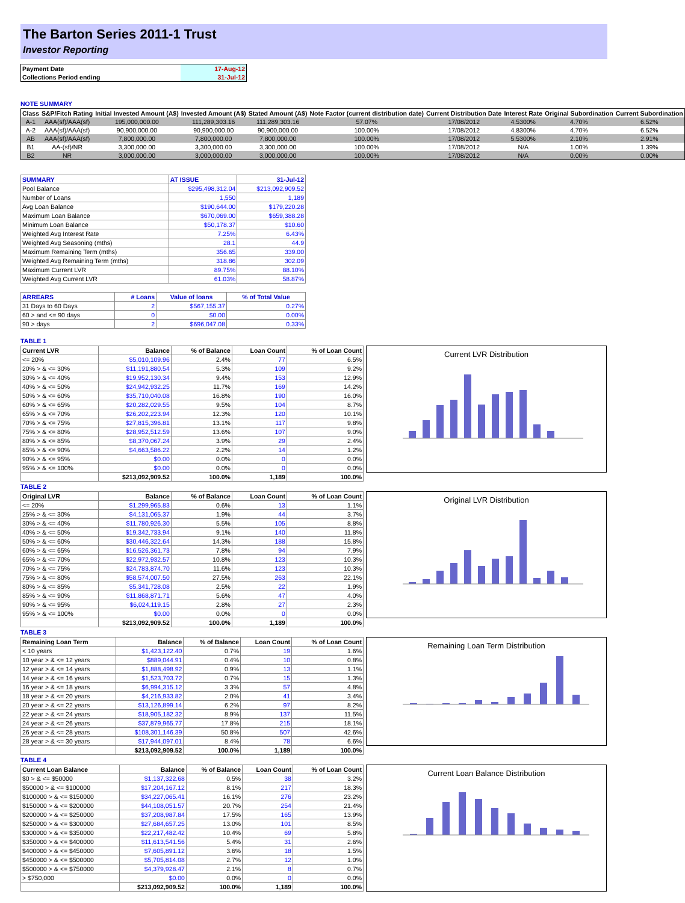The Barton Series 2011-1 Trust
Investor Reporting
| Payment Date | 17-Aug-12 |
| Collections Period ending | 31-Jul-12 |
NOTE SUMMARY
| Class | S&P/Fitch Rating | Initial Invested Amount (A$) | Invested Amount (A$) | Stated Amount (A$) | Note Factor (current distribution date) | Current Distribution Date | Interest Rate | Original Subordination | Current Subordination |
| --- | --- | --- | --- | --- | --- | --- | --- | --- | --- |
| A-1 | AAA(sf)/AAA(sf) | 195,000,000.00 | 111,289,303.16 | 111,289,303.16 | 57.07% | 17/08/2012 | 4.5300% | 4.70% | 6.52% |
| A-2 | AAA(sf)/AAA(sf) | 90,900,000.00 | 90,900,000.00 | 90,900,000.00 | 100.00% | 17/08/2012 | 4.8300% | 4.70% | 6.52% |
| AB | AAA(sf)/AAA(sf) | 7,800,000.00 | 7,800,000.00 | 7,800,000.00 | 100.00% | 17/08/2012 | 5.5300% | 2.10% | 2.91% |
| B1 | AA-(sf)/NR | 3,300,000.00 | 3,300,000.00 | 3,300,000.00 | 100.00% | 17/08/2012 | N/A | 1.00% | 1.39% |
| B2 | NR | 3,000,000.00 | 3,000,000.00 | 3,000,000.00 | 100.00% | 17/08/2012 | N/A | 0.00% | 0.00% |
| SUMMARY | AT ISSUE | 31-Jul-12 |
| --- | --- | --- |
| Pool Balance | $295,498,312.04 | $213,092,909.52 |
| Number of Loans | 1,550 | 1,189 |
| Avg Loan Balance | $190,644.00 | $179,220.28 |
| Maximum Loan Balance | $670,069.00 | $659,388.28 |
| Minimum Loan Balance | $50,178.37 | $10.60 |
| Weighted Avg Interest Rate | 7.25% | 6.43% |
| Weighted Avg Seasoning (mths) | 28.1 | 44.9 |
| Maximum Remaining Term (mths) | 356.65 | 339.00 |
| Weighted Avg Remaining Term (mths) | 318.86 | 302.09 |
| Maximum Current LVR | 89.75% | 88.10% |
| Weighted Avg Current LVR | 61.03% | 58.87% |
| ARREARS | # Loans | Value of loans | % of Total Value |
| --- | --- | --- | --- |
| 31 Days to 60 Days | 2 | $567,155.37 | 0.27% |
| 60 > and <= 90 days | 0 | $0.00 | 0.00% |
| 90 > days | 2 | $696,047.08 | 0.33% |
TABLE 1
| Current LVR | Balance | % of Balance | Loan Count | % of Loan Count |
| --- | --- | --- | --- | --- |
| <= 20% | $5,010,109.96 | 2.4% | 77 | 6.5% |
| 20% > & <= 30% | $11,191,880.54 | 5.3% | 109 | 9.2% |
| 30% > & <= 40% | $19,952,130.34 | 9.4% | 153 | 12.9% |
| 40% > & <= 50% | $24,942,932.25 | 11.7% | 169 | 14.2% |
| 50% > & <= 60% | $35,710,040.08 | 16.8% | 190 | 16.0% |
| 60% > & <= 65% | $20,282,029.55 | 9.5% | 104 | 8.7% |
| 65% > & <= 70% | $26,202,223.94 | 12.3% | 120 | 10.1% |
| 70% > & <= 75% | $27,815,396.81 | 13.1% | 117 | 9.8% |
| 75% > & <= 80% | $28,952,512.59 | 13.6% | 107 | 9.0% |
| 80% > & <= 85% | $8,370,067.24 | 3.9% | 29 | 2.4% |
| 85% > & <= 90% | $4,663,586.22 | 2.2% | 14 | 1.2% |
| 90% > & <= 95% | $0.00 | 0.0% | 0 | 0.0% |
| 95% > & <= 100% | $0.00 | 0.0% | 0 | 0.0% |
| | $213,092,909.52 | 100.0% | 1,189 | 100.0% |
Current LVR Distribution
TABLE 2
| Original LVR | Balance | % of Balance | Loan Count | % of Loan Count |
| --- | --- | --- | --- | --- |
| <= 20% | $1,299,965.83 | 0.6% | 13 | 1.1% |
| 25% > & <= 30% | $4,131,065.37 | 1.9% | 44 | 3.7% |
| 30% > & <= 40% | $11,780,926.30 | 5.5% | 105 | 8.8% |
| 40% > & <= 50% | $19,342,733.94 | 9.1% | 140 | 11.8% |
| 50% > & <= 60% | $30,446,322.64 | 14.3% | 188 | 15.8% |
| 60% > & <= 65% | $16,526,361.73 | 7.8% | 94 | 7.9% |
| 65% > & <= 70% | $22,972,932.57 | 10.8% | 123 | 10.3% |
| 70% > & <= 75% | $24,783,874.70 | 11.6% | 123 | 10.3% |
| 75% > & <= 80% | $58,574,007.50 | 27.5% | 263 | 22.1% |
| 80% > & <= 85% | $5,341,728.08 | 2.5% | 22 | 1.9% |
| 85% > & <= 90% | $11,868,871.71 | 5.6% | 47 | 4.0% |
| 90% > & <= 95% | $6,024,119.15 | 2.8% | 27 | 2.3% |
| 95% > & <= 100% | $0.00 | 0.0% | 0 | 0.0% |
| | $213,092,909.52 | 100.0% | 1,189 | 100.0% |
Original LVR Distribution
TABLE 3
| Remaining Loan Term | Balance | % of Balance | Loan Count | % of Loan Count |
| --- | --- | --- | --- | --- |
| < 10 years | $1,423,122.40 | 0.7% | 19 | 1.6% |
| 10 year > & <= 12 years | $889,044.91 | 0.4% | 10 | 0.8% |
| 12 year > & <= 14 years | $1,888,498.92 | 0.9% | 13 | 1.1% |
| 14 year > & <= 16 years | $1,523,703.72 | 0.7% | 15 | 1.3% |
| 16 year > & <= 18 years | $6,994,315.12 | 3.3% | 57 | 4.8% |
| 18 year > & <= 20 years | $4,216,933.82 | 2.0% | 41 | 3.4% |
| 20 year > & <= 22 years | $13,126,899.14 | 6.2% | 97 | 8.2% |
| 22 year > & <= 24 years | $18,905,182.32 | 8.9% | 137 | 11.5% |
| 24 year > & <= 26 years | $37,879,965.77 | 17.8% | 215 | 18.1% |
| 26 year > & <= 28 years | $108,301,146.39 | 50.8% | 507 | 42.6% |
| 28 year > & <= 30 years | $17,944,097.01 | 8.4% | 78 | 6.6% |
| | $213,092,909.52 | 100.0% | 1,189 | 100.0% |
Remaining Loan Term Distribution
TABLE 4
| Current Loan Balance | Balance | % of Balance | Loan Count | % of Loan Count |
| --- | --- | --- | --- | --- |
| $0 > & <= $50000 | $1,137,322.68 | 0.5% | 38 | 3.2% |
| $50000 > & <= $100000 | $17,204,167.12 | 8.1% | 217 | 18.3% |
| $100000 > & <= $150000 | $34,227,065.41 | 16.1% | 276 | 23.2% |
| $150000 > & <= $200000 | $44,108,051.57 | 20.7% | 254 | 21.4% |
| $200000 > & <= $250000 | $37,208,987.84 | 17.5% | 165 | 13.9% |
| $250000 > & <= $300000 | $27,684,657.25 | 13.0% | 101 | 8.5% |
| $300000 > & <= $350000 | $22,217,482.42 | 10.4% | 69 | 5.8% |
| $350000 > & <= $400000 | $11,613,541.56 | 5.4% | 31 | 2.6% |
| $400000 > & <= $450000 | $7,605,891.12 | 3.6% | 18 | 1.5% |
| $450000 > & <= $500000 | $5,705,814.08 | 2.7% | 12 | 1.0% |
| $500000 > & <= $750000 | $4,379,928.47 | 2.1% | 8 | 0.7% |
| > $750,000 | $0.00 | 0.0% | 0 | 0.0% |
| | $213,092,909.52 | 100.0% | 1,189 | 100.0% |
Current Loan Balance Distribution